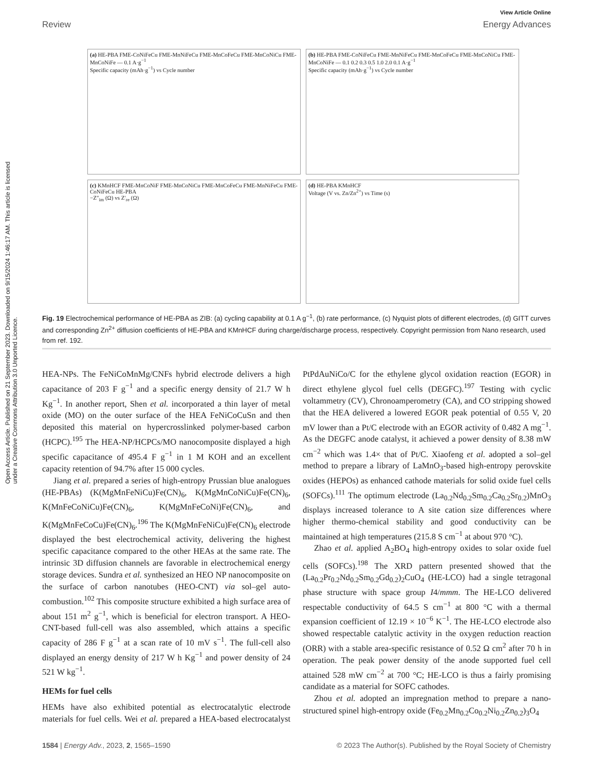View Article Online
Review Energy Advances
Open Access Article. Published on 21 September 2023. Downloaded on 9/15/2024 1:46:17 AM. This article is licensed under a Creative Commons Attribution 3.0 Unported Licence.
(a) HE-PBA FME-CoNiFeCu FME-MnNiFeCu FME-MnCoFeCu FME-MnCoNiCu FME-MnCoNiFe — 0.1 A·g<sup>−1</sup>
Specific capacity (mAh·g<sup>−1</sup>) vs Cycle number
(b) HE-PBA FME-CoNiFeCu FME-MnNiFeCu FME-MnCoFeCu FME-MnCoNiCu FME-MnCoNiFe — 0.1 0.2 0.3 0.5 1.0 2.0 0.1 A·g<sup>−1</sup>
Specific capacity (mAh·g<sup>−1</sup>) vs Cycle number
(c) KMnHCF FME-MnCoNiF FME-MnCoNiCu FME-MnCoFeCu FME-MnNiFeCu FME-CoNiFeCu HE-PBA
−Z″<sub>im</sub> (Ω) vs Z′<sub>re</sub> (Ω)
(d) HE-PBA KMnHCF
Voltage (V vs. Zn/Zn<sup>2+</sup>) vs Time (s)
Fig. 19 Electrochemical performance of HE-PBA as ZIB: (a) cycling capability at 0.1 A g<sup>−1</sup>, (b) rate performance, (c) Nyquist plots of different electrodes, (d) GITT curves and corresponding Zn<sup>2+</sup> diffusion coefficients of HE-PBA and KMnHCF during charge/discharge process, respectively. Copyright permission from Nano research, used from ref. 192.
HEA-NPs. The FeNiCoMnMg/CNFs hybrid electrode delivers a high capacitance of 203 F g<sup>−1</sup> and a specific energy density of 21.7 W h Kg<sup>−1</sup>. In another report, Shen et al. incorporated a thin layer of metal oxide (MO) on the outer surface of the HEA FeNiCoCuSn and then deposited this material on hypercrosslinked polymer-based carbon (HCPC).<sup>195</sup> The HEA-NP/HCPCs/MO nanocomposite displayed a high specific capacitance of 495.4 F g<sup>−1</sup> in 1 M KOH and an excellent capacity retention of 94.7% after 15 000 cycles.
Jiang et al. prepared a series of high-entropy Prussian blue analogues (HE-PBAs) (K(MgMnFeNiCu)Fe(CN)<sub>6</sub>, K(MgMnCoNiCu)Fe(CN)<sub>6</sub>, K(MnFeCoNiCu)Fe(CN)<sub>6</sub>, K(MgMnFeCoNi)Fe(CN)<sub>6</sub>, and K(MgMnFeCoCu)Fe(CN)<sub>6</sub>.<sup>196</sup> The K(MgMnFeNiCu)Fe(CN)<sub>6</sub> electrode displayed the best electrochemical activity, delivering the highest specific capacitance compared to the other HEAs at the same rate. The intrinsic 3D diffusion channels are favorable in electrochemical energy storage devices. Sundra et al. synthesized an HEO NP nanocomposite on the surface of carbon nanotubes (HEO-CNT) via sol–gel auto-combustion.<sup>102</sup> This composite structure exhibited a high surface area of about 151 m<sup>2</sup> g<sup>−1</sup>, which is beneficial for electron transport. A HEO-CNT-based full-cell was also assembled, which attains a specific capacity of 286 F g<sup>−1</sup> at a scan rate of 10 mV s<sup>−1</sup>. The full-cell also displayed an energy density of 217 W h Kg<sup>−1</sup> and power density of 24 521 W kg<sup>−1</sup>.
HEMs for fuel cells
HEMs have also exhibited potential as electrocatalytic electrode materials for fuel cells. Wei et al. prepared a HEA-based electrocatalyst PtPdAuNiCo/C for the ethylene glycol oxidation reaction (EGOR) in direct ethylene glycol fuel cells (DEGFC).<sup>197</sup> Testing with cyclic voltammetry (CV), Chronoamperometry (CA), and CO stripping showed that the HEA delivered a lowered EGOR peak potential of 0.55 V, 20 mV lower than a Pt/C electrode with an EGOR activity of 0.482 A mg<sup>−1</sup>. As the DEGFC anode catalyst, it achieved a power density of 8.38 mW cm<sup>−2</sup> which was 1.4× that of Pt/C. Xiaofeng et al. adopted a sol–gel method to prepare a library of LaMnO<sub>3</sub>-based high-entropy perovskite oxides (HEPOs) as enhanced cathode materials for solid oxide fuel cells (SOFCs).<sup>111</sup> The optimum electrode (La<sub>0.2</sub>Nd<sub>0.2</sub>Sm<sub>0.2</sub>Ca<sub>0.2</sub>Sr<sub>0.2</sub>)MnO<sub>3</sub> displays increased tolerance to A site cation size differences where higher thermo-chemical stability and good conductivity can be maintained at high temperatures (215.8 S cm<sup>−1</sup> at about 970 °C).
Zhao et al. applied A<sub>2</sub>BO<sub>4</sub> high-entropy oxides to solar oxide fuel cells (SOFCs).<sup>198</sup> The XRD pattern presented showed that the (La<sub>0.2</sub>Pr<sub>0.2</sub>Nd<sub>0.2</sub>Sm<sub>0.2</sub>Gd<sub>0.2</sub>)<sub>2</sub>CuO<sub>4</sub> (HE-LCO) had a single tetragonal phase structure with space group I4/mmm. The HE-LCO delivered respectable conductivity of 64.5 S cm<sup>−1</sup> at 800 °C with a thermal expansion coefficient of 12.19 × 10<sup>−6</sup> K<sup>−1</sup>. The HE-LCO electrode also showed respectable catalytic activity in the oxygen reduction reaction (ORR) with a stable area-specific resistance of 0.52 Ω cm<sup>2</sup> after 70 h in operation. The peak power density of the anode supported fuel cell attained 528 mW cm<sup>−2</sup> at 700 °C; HE-LCO is thus a fairly promising candidate as a material for SOFC cathodes.
Zhou et al. adopted an impregnation method to prepare a nano-structured spinel high-entropy oxide (Fe<sub>0.2</sub>Mn<sub>0.2</sub>Co<sub>0.2</sub>Ni<sub>0.2</sub>Zn<sub>0.2</sub>)<sub>3</sub>O<sub>4</sub>
1584 | Energy Adv., 2023, 2, 1565–1590 © 2023 The Author(s). Published by the Royal Society of Chemistry